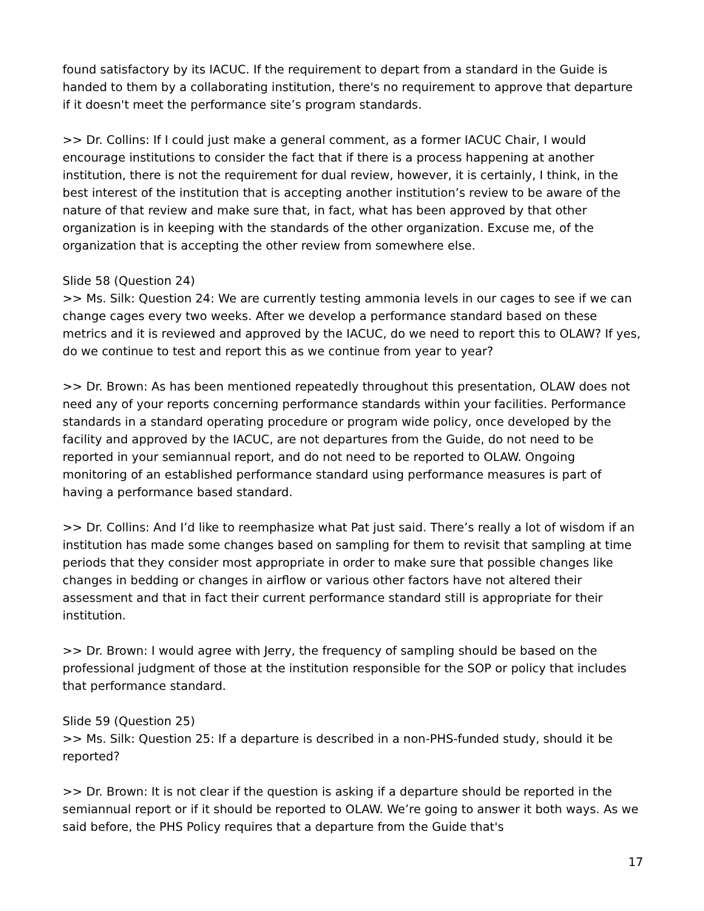found satisfactory by its IACUC. If the requirement to depart from a standard in the Guide is handed to them by a collaborating institution, there's no requirement to approve that departure if it doesn't meet the performance site’s program standards.
>> Dr. Collins: If I could just make a general comment, as a former IACUC Chair, I would encourage institutions to consider the fact that if there is a process happening at another institution, there is not the requirement for dual review, however, it is certainly, I think, in the best interest of the institution that is accepting another institution’s review to be aware of the nature of that review and make sure that, in fact, what has been approved by that other organization is in keeping with the standards of the other organization. Excuse me, of the organization that is accepting the other review from somewhere else.
Slide 58 (Question 24)
>> Ms. Silk: Question 24: We are currently testing ammonia levels in our cages to see if we can change cages every two weeks. After we develop a performance standard based on these metrics and it is reviewed and approved by the IACUC, do we need to report this to OLAW? If yes, do we continue to test and report this as we continue from year to year?
>> Dr. Brown: As has been mentioned repeatedly throughout this presentation, OLAW does not need any of your reports concerning performance standards within your facilities. Performance standards in a standard operating procedure or program wide policy, once developed by the facility and approved by the IACUC, are not departures from the Guide, do not need to be reported in your semiannual report, and do not need to be reported to OLAW. Ongoing monitoring of an established performance standard using performance measures is part of having a performance based standard.
>> Dr. Collins: And I’d like to reemphasize what Pat just said. There’s really a lot of wisdom if an institution has made some changes based on sampling for them to revisit that sampling at time periods that they consider most appropriate in order to make sure that possible changes like changes in bedding or changes in airflow or various other factors have not altered their assessment and that in fact their current performance standard still is appropriate for their institution.
>> Dr. Brown: I would agree with Jerry, the frequency of sampling should be based on the professional judgment of those at the institution responsible for the SOP or policy that includes that performance standard.
Slide 59 (Question 25)
>> Ms. Silk: Question 25: If a departure is described in a non-PHS-funded study, should it be reported?
>> Dr. Brown: It is not clear if the question is asking if a departure should be reported in the semiannual report or if it should be reported to OLAW. We’re going to answer it both ways. As we said before, the PHS Policy requires that a departure from the Guide that's
17